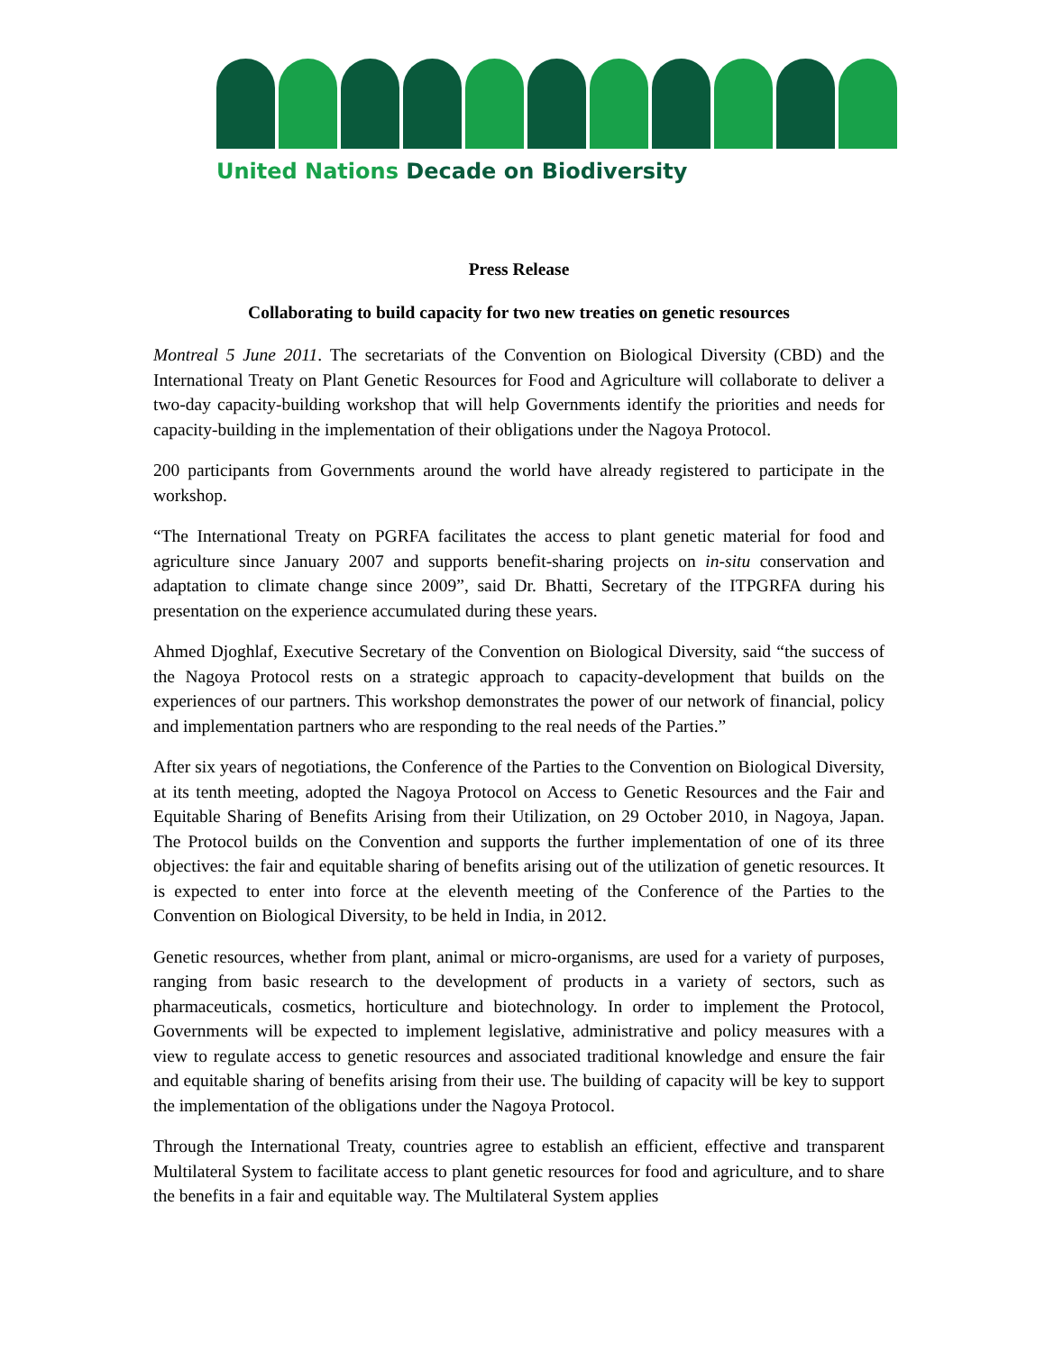United Nations Decade on Biodiversity
Press Release
Collaborating to build capacity for two new treaties on genetic resources
Montreal 5 June 2011. The secretariats of the Convention on Biological Diversity (CBD) and the International Treaty on Plant Genetic Resources for Food and Agriculture will collaborate to deliver a two-day capacity-building workshop that will help Governments identify the priorities and needs for capacity-building in the implementation of their obligations under the Nagoya Protocol.
200 participants from Governments around the world have already registered to participate in the workshop.
“The International Treaty on PGRFA facilitates the access to plant genetic material for food and agriculture since January 2007 and supports benefit-sharing projects on in-situ conservation and adaptation to climate change since 2009”, said Dr. Bhatti, Secretary of the ITPGRFA during his presentation on the experience accumulated during these years.
Ahmed Djoghlaf, Executive Secretary of the Convention on Biological Diversity, said “the success of the Nagoya Protocol rests on a strategic approach to capacity-development that builds on the experiences of our partners. This workshop demonstrates the power of our network of financial, policy and implementation partners who are responding to the real needs of the Parties.”
After six years of negotiations, the Conference of the Parties to the Convention on Biological Diversity, at its tenth meeting, adopted the Nagoya Protocol on Access to Genetic Resources and the Fair and Equitable Sharing of Benefits Arising from their Utilization, on 29 October 2010, in Nagoya, Japan. The Protocol builds on the Convention and supports the further implementation of one of its three objectives: the fair and equitable sharing of benefits arising out of the utilization of genetic resources. It is expected to enter into force at the eleventh meeting of the Conference of the Parties to the Convention on Biological Diversity, to be held in India, in 2012.
Genetic resources, whether from plant, animal or micro-organisms, are used for a variety of purposes, ranging from basic research to the development of products in a variety of sectors, such as pharmaceuticals, cosmetics, horticulture and biotechnology. In order to implement the Protocol, Governments will be expected to implement legislative, administrative and policy measures with a view to regulate access to genetic resources and associated traditional knowledge and ensure the fair and equitable sharing of benefits arising from their use. The building of capacity will be key to support the implementation of the obligations under the Nagoya Protocol.
Through the International Treaty, countries agree to establish an efficient, effective and transparent Multilateral System to facilitate access to plant genetic resources for food and agriculture, and to share the benefits in a fair and equitable way. The Multilateral System applies